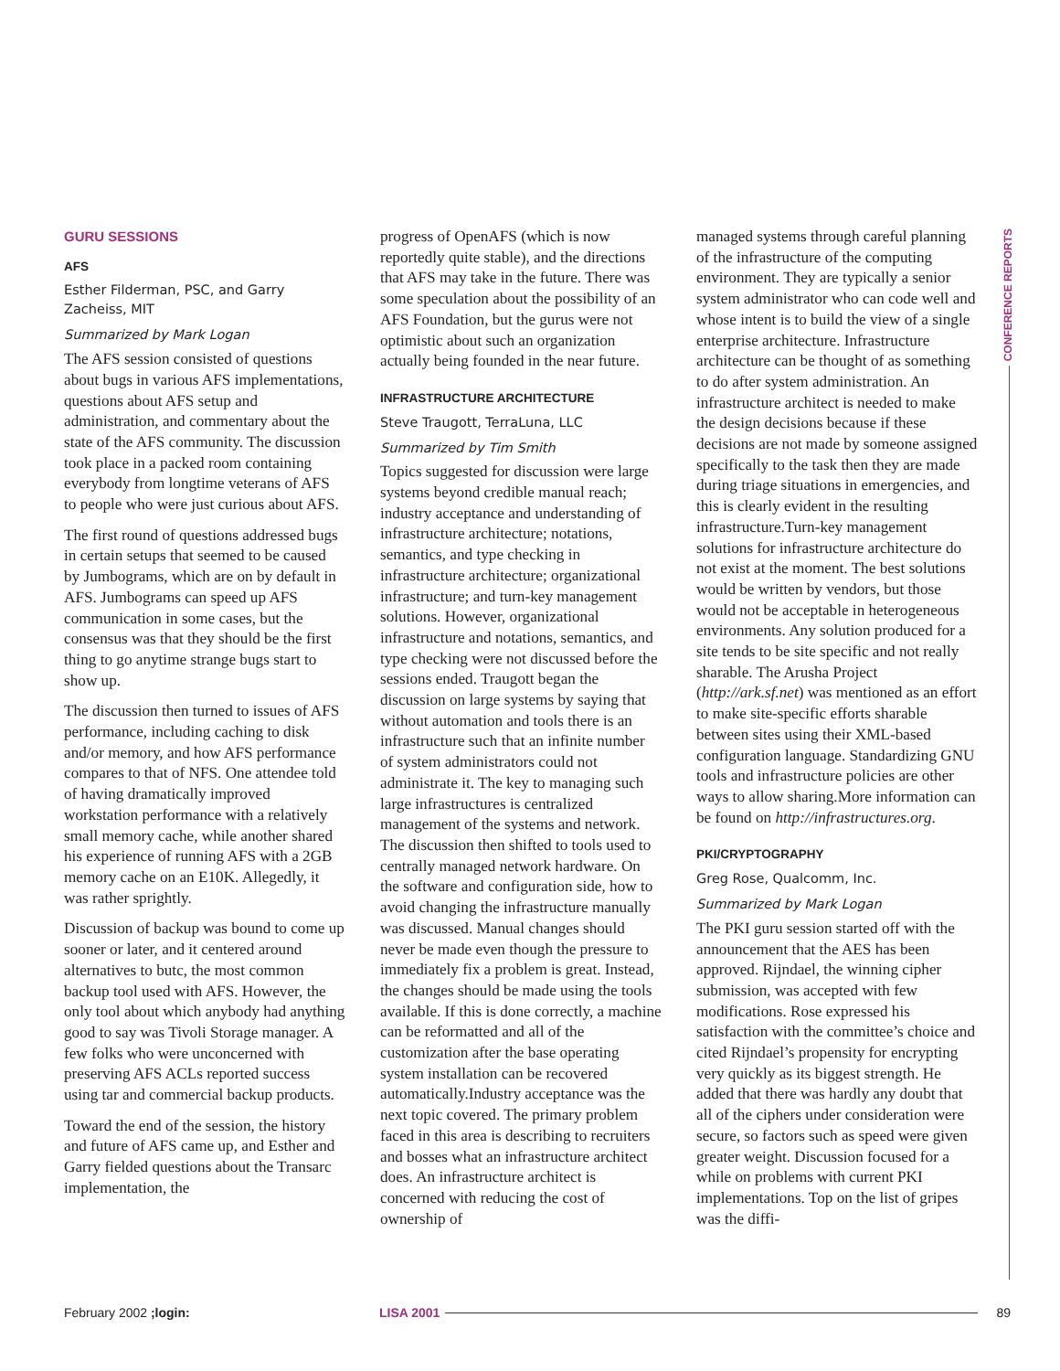CONFERENCE REPORTS
GURU SESSIONS
AFS
Esther Filderman, PSC, and Garry Zacheiss, MIT
Summarized by Mark Logan
The AFS session consisted of questions about bugs in various AFS implementations, questions about AFS setup and administration, and commentary about the state of the AFS community. The discussion took place in a packed room containing everybody from longtime veterans of AFS to people who were just curious about AFS.
The first round of questions addressed bugs in certain setups that seemed to be caused by Jumbograms, which are on by default in AFS. Jumbograms can speed up AFS communication in some cases, but the consensus was that they should be the first thing to go anytime strange bugs start to show up.
The discussion then turned to issues of AFS performance, including caching to disk and/or memory, and how AFS performance compares to that of NFS. One attendee told of having dramatically improved workstation performance with a relatively small memory cache, while another shared his experience of running AFS with a 2GB memory cache on an E10K. Allegedly, it was rather sprightly.
Discussion of backup was bound to come up sooner or later, and it centered around alternatives to butc, the most common backup tool used with AFS. However, the only tool about which anybody had anything good to say was Tivoli Storage manager. A few folks who were unconcerned with preserving AFS ACLs reported success using tar and commercial backup products.
Toward the end of the session, the history and future of AFS came up, and Esther and Garry fielded questions about the Transarc implementation, the
progress of OpenAFS (which is now reportedly quite stable), and the directions that AFS may take in the future. There was some speculation about the possibility of an AFS Foundation, but the gurus were not optimistic about such an organization actually being founded in the near future.
INFRASTRUCTURE ARCHITECTURE
Steve Traugott, TerraLuna, LLC
Summarized by Tim Smith
Topics suggested for discussion were large systems beyond credible manual reach; industry acceptance and understanding of infrastructure architecture; notations, semantics, and type checking in infrastructure architecture; organizational infrastructure; and turn-key management solutions. However, organizational infrastructure and notations, semantics, and type checking were not discussed before the sessions ended. Traugott began the discussion on large systems by saying that without automation and tools there is an infrastructure such that an infinite number of system administrators could not administrate it. The key to managing such large infrastructures is centralized management of the systems and network. The discussion then shifted to tools used to centrally managed network hardware. On the software and configuration side, how to avoid changing the infrastructure manually was discussed. Manual changes should never be made even though the pressure to immediately fix a problem is great. Instead, the changes should be made using the tools available. If this is done correctly, a machine can be reformatted and all of the customization after the base operating system installation can be recovered automatically.Industry acceptance was the next topic covered. The primary problem faced in this area is describing to recruiters and bosses what an infrastructure architect does. An infrastructure architect is concerned with reducing the cost of ownership of
managed systems through careful planning of the infrastructure of the computing environment. They are typically a senior system administrator who can code well and whose intent is to build the view of a single enterprise architecture. Infrastructure architecture can be thought of as something to do after system administration. An infrastructure architect is needed to make the design decisions because if these decisions are not made by someone assigned specifically to the task then they are made during triage situations in emergencies, and this is clearly evident in the resulting infrastructure.Turn-key management solutions for infrastructure architecture do not exist at the moment. The best solutions would be written by vendors, but those would not be acceptable in heterogeneous environments. Any solution produced for a site tends to be site specific and not really sharable. The Arusha Project (http://ark.sf.net) was mentioned as an effort to make site-specific efforts sharable between sites using their XML-based configuration language. Standardizing GNU tools and infrastructure policies are other ways to allow sharing.More information can be found on http://infrastructures.org.
PKI/CRYPTOGRAPHY
Greg Rose, Qualcomm, Inc.
Summarized by Mark Logan
The PKI guru session started off with the announcement that the AES has been approved. Rijndael, the winning cipher submission, was accepted with few modifications. Rose expressed his satisfaction with the committee’s choice and cited Rijndael’s propensity for encrypting very quickly as its biggest strength. He added that there was hardly any doubt that all of the ciphers under consideration were secure, so factors such as speed were given greater weight. Discussion focused for a while on problems with current PKI implementations. Top on the list of gripes was the diffi-
February 2002 ;login: LISA 2001 89